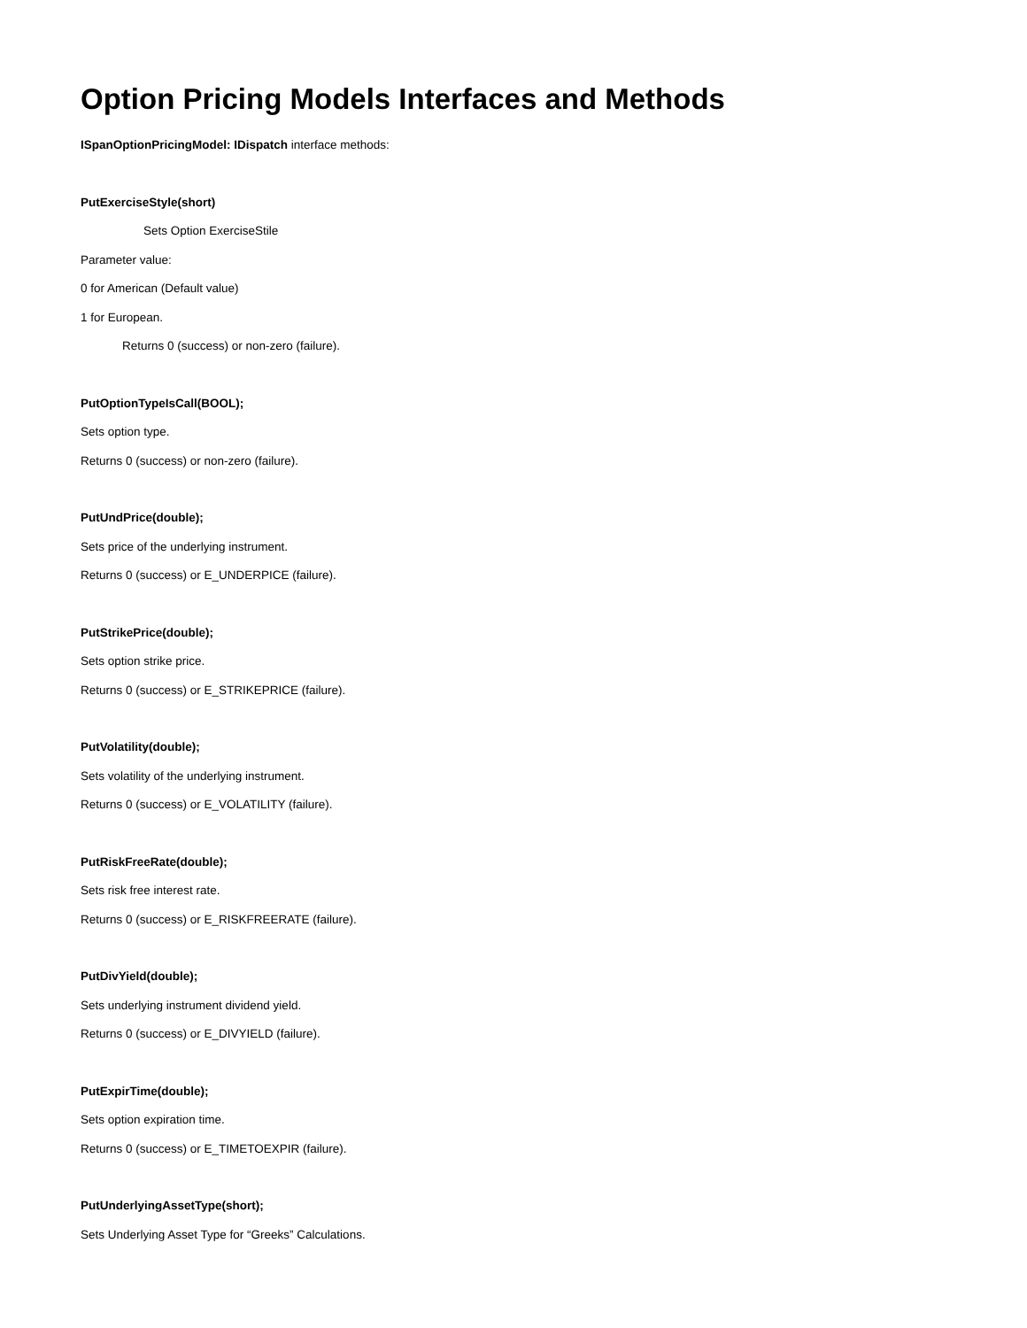Option Pricing Models Interfaces and Methods
ISpanOptionPricingModel: IDispatch interface methods:
PutExerciseStyle(short)
Sets Option ExerciseStile
Parameter value:
0 for American (Default value)
1 for European.
Returns 0 (success) or non-zero (failure).
PutOptionTypeIsCall(BOOL);
Sets option type.
Returns 0 (success) or non-zero (failure).
PutUndPrice(double);
Sets price of the underlying instrument.
Returns 0 (success) or E_UNDERPICE (failure).
PutStrikePrice(double);
Sets option strike price.
Returns 0 (success) or E_STRIKEPRICE (failure).
PutVolatility(double);
Sets volatility of the underlying instrument.
Returns 0 (success) or E_VOLATILITY (failure).
PutRiskFreeRate(double);
Sets risk free interest rate.
Returns 0 (success) or E_RISKFREERATE (failure).
PutDivYield(double);
Sets underlying instrument dividend yield.
Returns 0 (success) or E_DIVYIELD (failure).
PutExpirTime(double);
Sets option expiration time.
Returns 0 (success) or E_TIMETOEXPIR (failure).
PutUnderlyingAssetType(short);
Sets Underlying Asset Type for “Greeks” Calculations.